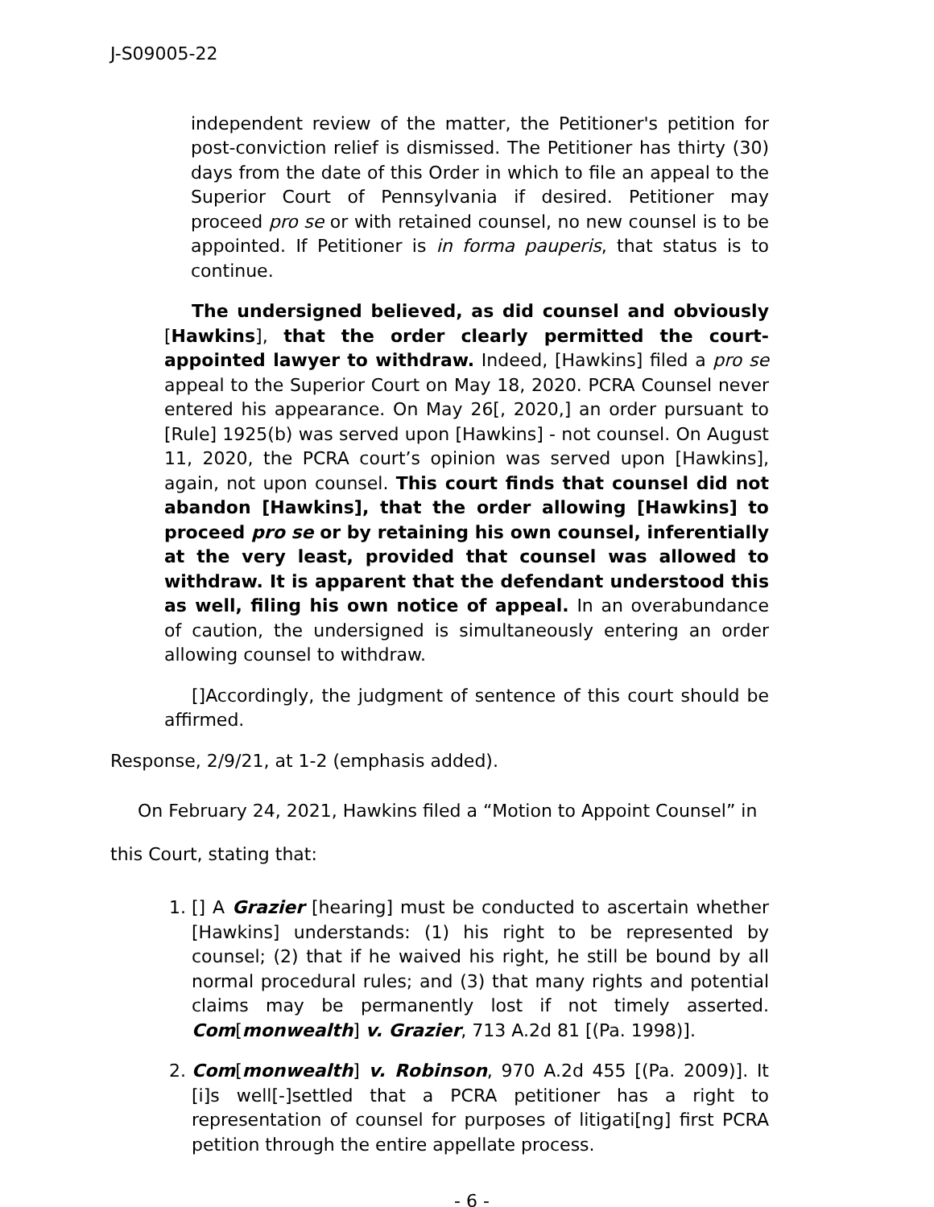J-S09005-22
independent review of the matter, the Petitioner's petition for post-conviction relief is dismissed. The Petitioner has thirty (30) days from the date of this Order in which to file an appeal to the Superior Court of Pennsylvania if desired. Petitioner may proceed pro se or with retained counsel, no new counsel is to be appointed. If Petitioner is in forma pauperis, that status is to continue.
The undersigned believed, as did counsel and obviously [Hawkins], that the order clearly permitted the court-appointed lawyer to withdraw. Indeed, [Hawkins] filed a pro se appeal to the Superior Court on May 18, 2020. PCRA Counsel never entered his appearance. On May 26[, 2020,] an order pursuant to [Rule] 1925(b) was served upon [Hawkins] - not counsel. On August 11, 2020, the PCRA court’s opinion was served upon [Hawkins], again, not upon counsel. This court finds that counsel did not abandon [Hawkins], that the order allowing [Hawkins] to proceed pro se or by retaining his own counsel, inferentially at the very least, provided that counsel was allowed to withdraw. It is apparent that the defendant understood this as well, filing his own notice of appeal. In an overabundance of caution, the undersigned is simultaneously entering an order allowing counsel to withdraw.
[]Accordingly, the judgment of sentence of this court should be affirmed.
Response, 2/9/21, at 1-2 (emphasis added).
On February 24, 2021, Hawkins filed a “Motion to Appoint Counsel” in
this Court, stating that:
1. [] A Grazier [hearing] must be conducted to ascertain whether [Hawkins] understands: (1) his right to be represented by counsel; (2) that if he waived his right, he still be bound by all normal procedural rules; and (3) that many rights and potential claims may be permanently lost if not timely asserted. Com[monwealth] v. Grazier, 713 A.2d 81 [(Pa. 1998)].
2. Com[monwealth] v. Robinson, 970 A.2d 455 [(Pa. 2009)]. It [i]s well[-]settled that a PCRA petitioner has a right to representation of counsel for purposes of litigati[ng] first PCRA petition through the entire appellate process.
- 6 -